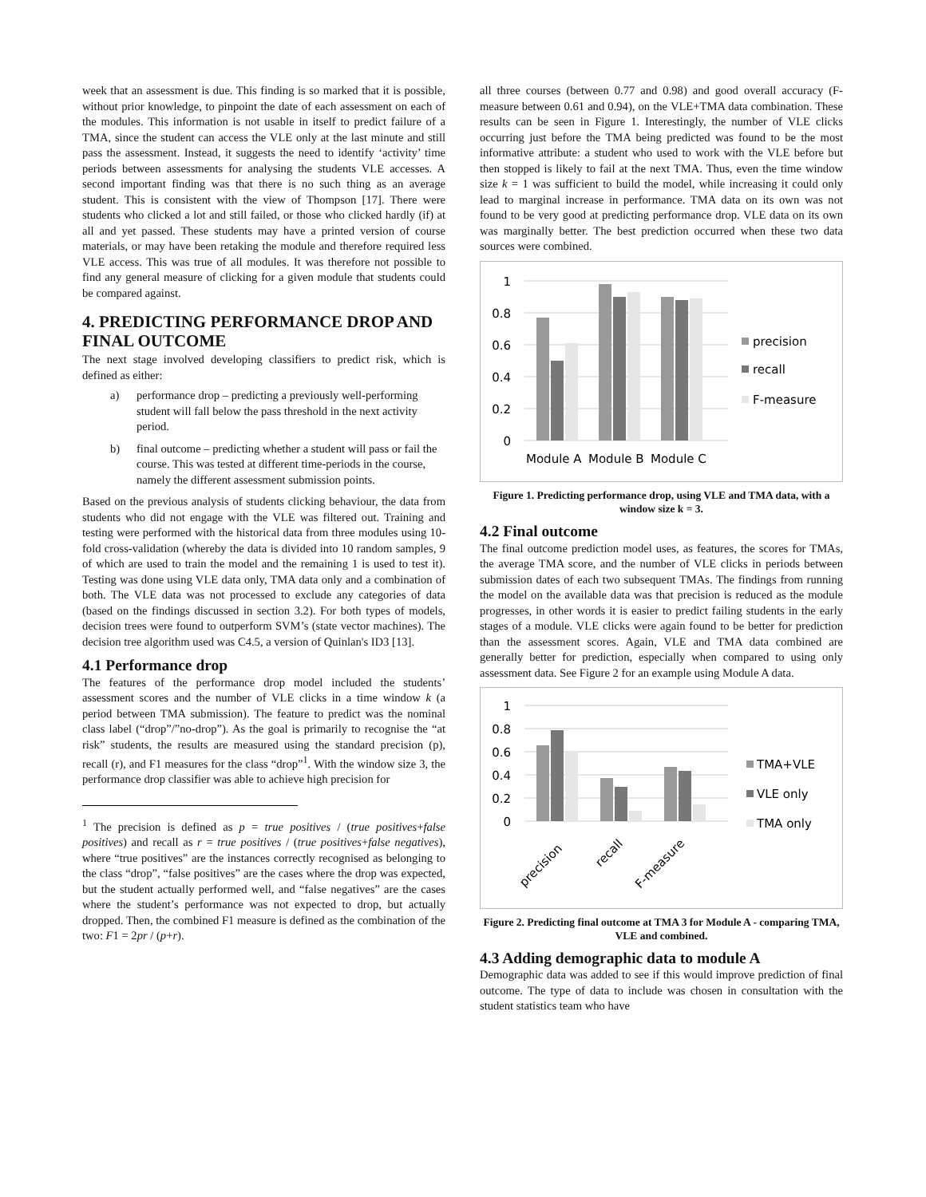week that an assessment is due. This finding is so marked that it is possible, without prior knowledge, to pinpoint the date of each assessment on each of the modules. This information is not usable in itself to predict failure of a TMA, since the student can access the VLE only at the last minute and still pass the assessment. Instead, it suggests the need to identify ‘activity’ time periods between assessments for analysing the students VLE accesses. A second important finding was that there is no such thing as an average student. This is consistent with the view of Thompson [17]. There were students who clicked a lot and still failed, or those who clicked hardly (if) at all and yet passed. These students may have a printed version of course materials, or may have been retaking the module and therefore required less VLE access. This was true of all modules. It was therefore not possible to find any general measure of clicking for a given module that students could be compared against.
4. PREDICTING PERFORMANCE DROP AND FINAL OUTCOME
The next stage involved developing classifiers to predict risk, which is defined as either:
a) performance drop – predicting a previously well-performing student will fall below the pass threshold in the next activity period.
b) final outcome – predicting whether a student will pass or fail the course. This was tested at different time-periods in the course, namely the different assessment submission points.
Based on the previous analysis of students clicking behaviour, the data from students who did not engage with the VLE was filtered out. Training and testing were performed with the historical data from three modules using 10-fold cross-validation (whereby the data is divided into 10 random samples, 9 of which are used to train the model and the remaining 1 is used to test it). Testing was done using VLE data only, TMA data only and a combination of both. The VLE data was not processed to exclude any categories of data (based on the findings discussed in section 3.2). For both types of models, decision trees were found to outperform SVM’s (state vector machines). The decision tree algorithm used was C4.5, a version of Quinlan's ID3 [13].
4.1 Performance drop
The features of the performance drop model included the students’ assessment scores and the number of VLE clicks in a time window k (a period between TMA submission). The feature to predict was the nominal class label (“drop”/”no-drop”). As the goal is primarily to recognise the “at risk” students, the results are measured using the standard precision (p), recall (r), and F1 measures for the class “drop”<sup>1</sup>. With the window size 3, the performance drop classifier was able to achieve high precision for
<sup>1</sup> The precision is defined as p = true positives / (true positives+false positives) and recall as r = true positives / (true positives+false negatives), where “true positives” are the instances correctly recognised as belonging to the class “drop”, “false positives” are the cases where the drop was expected, but the student actually performed well, and “false negatives” are the cases where the student’s performance was not expected to drop, but actually dropped. Then, the combined F1 measure is defined as the combination of the two: F1 = 2pr / (p+r).
all three courses (between 0.77 and 0.98) and good overall accuracy (F-measure between 0.61 and 0.94), on the VLE+TMA data combination. These results can be seen in Figure 1. Interestingly, the number of VLE clicks occurring just before the TMA being predicted was found to be the most informative attribute: a student who used to work with the VLE before but then stopped is likely to fail at the next TMA. Thus, even the time window size k = 1 was sufficient to build the model, while increasing it could only lead to marginal increase in performance. TMA data on its own was not found to be very good at predicting performance drop. VLE data on its own was marginally better. The best prediction occurred when these two data sources were combined.
1
0.8
0.6
0.4
0.2
0
Module A
Module B
Module C
precision
recall
F-measure
Figure 1. Predicting performance drop, using VLE and TMA data, with a window size k = 3.
4.2 Final outcome
The final outcome prediction model uses, as features, the scores for TMAs, the average TMA score, and the number of VLE clicks in periods between submission dates of each two subsequent TMAs. The findings from running the model on the available data was that precision is reduced as the module progresses, in other words it is easier to predict failing students in the early stages of a module. VLE clicks were again found to be better for prediction than the assessment scores. Again, VLE and TMA data combined are generally better for prediction, especially when compared to using only assessment data. See Figure 2 for an example using Module A data.
1
0.8
0.6
0.4
0.2
0
precision
recall
F-measure
TMA+VLE
VLE only
TMA only
Figure 2. Predicting final outcome at TMA 3 for Module A - comparing TMA, VLE and combined.
4.3 Adding demographic data to module A
Demographic data was added to see if this would improve prediction of final outcome. The type of data to include was chosen in consultation with the student statistics team who have